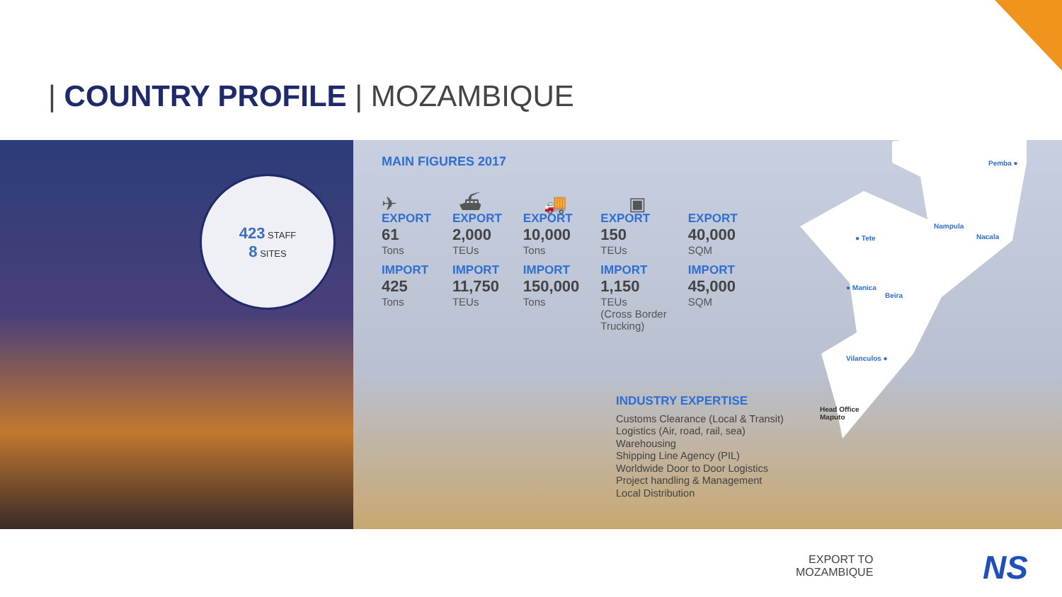| COUNTRY PROFILE | MOZAMBIQUE
423 STAFF
8 SITES
MAIN FIGURES 2017
✈ ⛴ 🚚 ▣
| EXPORT 61 Tons | EXPORT 2,000 TEUs | EXPORT 10,000 Tons | EXPORT 150 TEUs | EXPORT 40,000 SQM |
| IMPORT 425 Tons | IMPORT 11,750 TEUs | IMPORT 150,000 Tons | IMPORT 1,150 TEUs (Cross Border Trucking) | IMPORT 45,000 SQM |
INDUSTRY EXPERTISE
Customs Clearance (Local & Transit)
Logistics (Air, road, rail, sea)
Warehousing
Shipping Line Agency (PIL)
Worldwide Door to Door Logistics
Project handling & Management
Local Distribution
Pemba ●
Nampula
Nacala ● Tete
● Manica
Beira
Vilanculos ●
Head Office
Maputo
EXPORT TO
MOZAMBIQUE
NS